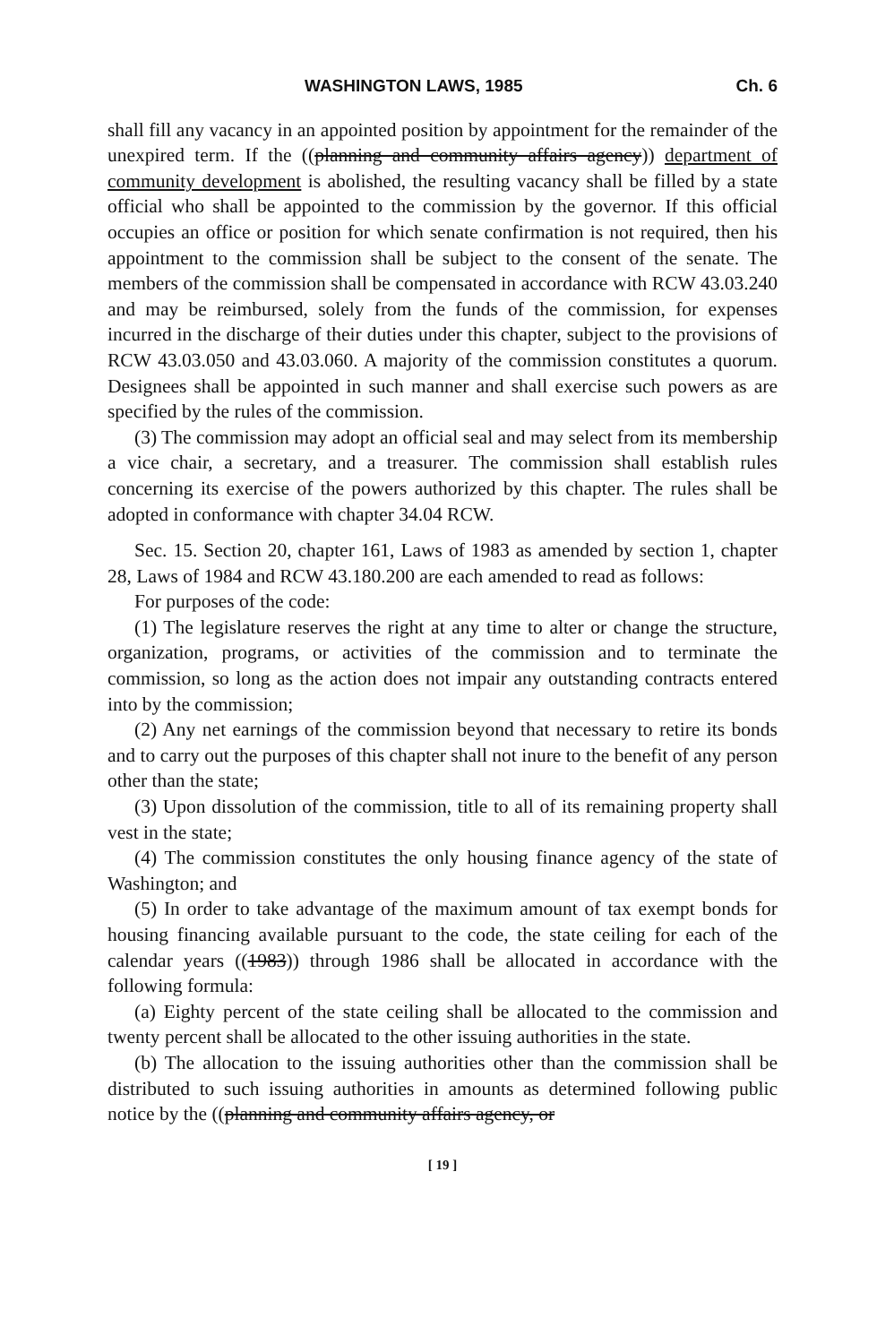WASHINGTON LAWS, 1985 Ch. 6
shall fill any vacancy in an appointed position by appointment for the remainder of the unexpired term. If the ((planning and community affairs agency)) department of community development is abolished, the resulting vacancy shall be filled by a state official who shall be appointed to the commission by the governor. If this official occupies an office or position for which senate confirmation is not required, then his appointment to the commission shall be subject to the consent of the senate. The members of the commission shall be compensated in accordance with RCW 43.03.240 and may be reimbursed, solely from the funds of the commission, for expenses incurred in the discharge of their duties under this chapter, subject to the provisions of RCW 43.03.050 and 43.03.060. A majority of the commission constitutes a quorum. Designees shall be appointed in such manner and shall exercise such powers as are specified by the rules of the commission.
(3) The commission may adopt an official seal and may select from its membership a vice chair, a secretary, and a treasurer. The commission shall establish rules concerning its exercise of the powers authorized by this chapter. The rules shall be adopted in conformance with chapter 34.04 RCW.
Sec. 15. Section 20, chapter 161, Laws of 1983 as amended by section 1, chapter 28, Laws of 1984 and RCW 43.180.200 are each amended to read as follows:
For purposes of the code:
(1) The legislature reserves the right at any time to alter or change the structure, organization, programs, or activities of the commission and to terminate the commission, so long as the action does not impair any outstanding contracts entered into by the commission;
(2) Any net earnings of the commission beyond that necessary to retire its bonds and to carry out the purposes of this chapter shall not inure to the benefit of any person other than the state;
(3) Upon dissolution of the commission, title to all of its remaining property shall vest in the state;
(4) The commission constitutes the only housing finance agency of the state of Washington; and
(5) In order to take advantage of the maximum amount of tax exempt bonds for housing financing available pursuant to the code, the state ceiling for each of the calendar years ((1983)) through 1986 shall be allocated in accordance with the following formula:
(a) Eighty percent of the state ceiling shall be allocated to the commission and twenty percent shall be allocated to the other issuing authorities in the state.
(b) The allocation to the issuing authorities other than the commission shall be distributed to such issuing authorities in amounts as determined following public notice by the ((planning and community affairs agency, or
[ 19 ]